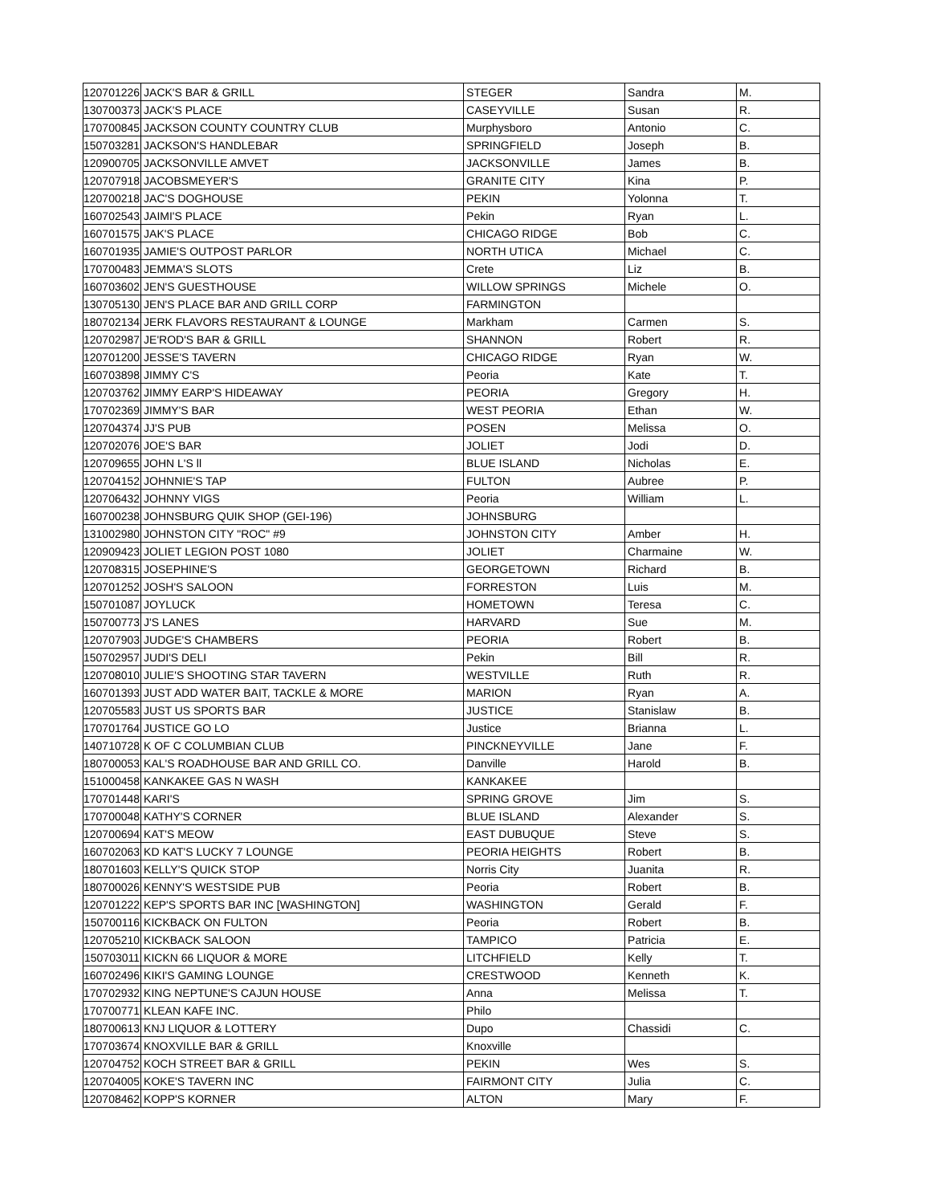| 120701226 | JACK'S BAR & GRILL | STEGER | Sandra | M. |
| 130700373 | JACK'S PLACE | CASEYVILLE | Susan | R. |
| 170700845 | JACKSON COUNTY COUNTRY CLUB | Murphysboro | Antonio | C. |
| 150703281 | JACKSON'S HANDLEBAR | SPRINGFIELD | Joseph | B. |
| 120900705 | JACKSONVILLE AMVET | JACKSONVILLE | James | B. |
| 120707918 | JACOBSMEYER'S | GRANITE CITY | Kina | P. |
| 120700218 | JAC'S DOGHOUSE | PEKIN | Yolonna | T. |
| 160702543 | JAIMI'S PLACE | Pekin | Ryan | L. |
| 160701575 | JAK'S PLACE | CHICAGO RIDGE | Bob | C. |
| 160701935 | JAMIE'S OUTPOST PARLOR | NORTH UTICA | Michael | C. |
| 170700483 | JEMMA'S SLOTS | Crete | Liz | B. |
| 160703602 | JEN'S GUESTHOUSE | WILLOW SPRINGS | Michele | O. |
| 130705130 | JEN'S PLACE BAR AND GRILL CORP | FARMINGTON | | |
| 180702134 | JERK FLAVORS RESTAURANT & LOUNGE | Markham | Carmen | S. |
| 120702987 | JE'ROD'S BAR & GRILL | SHANNON | Robert | R. |
| 120701200 | JESSE'S TAVERN | CHICAGO RIDGE | Ryan | W. |
| 160703898 | JIMMY C'S | Peoria | Kate | T. |
| 120703762 | JIMMY EARP'S HIDEAWAY | PEORIA | Gregory | H. |
| 170702369 | JIMMY'S BAR | WEST PEORIA | Ethan | W. |
| 120704374 | JJ'S PUB | POSEN | Melissa | O. |
| 120702076 | JOE'S BAR | JOLIET | Jodi | D. |
| 120709655 | JOHN L'S ll | BLUE ISLAND | Nicholas | E. |
| 120704152 | JOHNNIE'S TAP | FULTON | Aubree | P. |
| 120706432 | JOHNNY VIGS | Peoria | William | L. |
| 160700238 | JOHNSBURG QUIK SHOP (GEI-196) | JOHNSBURG | | |
| 131002980 | JOHNSTON CITY "ROC" #9 | JOHNSTON CITY | Amber | H. |
| 120909423 | JOLIET LEGION POST 1080 | JOLIET | Charmaine | W. |
| 120708315 | JOSEPHINE'S | GEORGETOWN | Richard | B. |
| 120701252 | JOSH'S SALOON | FORRESTON | Luis | M. |
| 150701087 | JOYLUCK | HOMETOWN | Teresa | C. |
| 150700773 | J'S LANES | HARVARD | Sue | M. |
| 120707903 | JUDGE'S CHAMBERS | PEORIA | Robert | B. |
| 150702957 | JUDI'S DELI | Pekin | Bill | R. |
| 120708010 | JULIE'S SHOOTING STAR TAVERN | WESTVILLE | Ruth | R. |
| 160701393 | JUST ADD WATER BAIT, TACKLE & MORE | MARION | Ryan | A. |
| 120705583 | JUST US SPORTS BAR | JUSTICE | Stanislaw | B. |
| 170701764 | JUSTICE GO LO | Justice | Brianna | L. |
| 140710728 | K OF C COLUMBIAN CLUB | PINCKNEYVILLE | Jane | F. |
| 180700053 | KAL'S ROADHOUSE BAR AND GRILL CO. | Danville | Harold | B. |
| 151000458 | KANKAKEE GAS N WASH | KANKAKEE | | |
| 170701448 | KARI'S | SPRING GROVE | Jim | S. |
| 170700048 | KATHY'S CORNER | BLUE ISLAND | Alexander | S. |
| 120700694 | KAT'S MEOW | EAST DUBUQUE | Steve | S. |
| 160702063 | KD KAT'S LUCKY 7 LOUNGE | PEORIA HEIGHTS | Robert | B. |
| 180701603 | KELLY'S QUICK STOP | Norris City | Juanita | R. |
| 180700026 | KENNY'S WESTSIDE PUB | Peoria | Robert | B. |
| 120701222 | KEP'S SPORTS BAR INC [WASHINGTON] | WASHINGTON | Gerald | F. |
| 150700116 | KICKBACK ON FULTON | Peoria | Robert | B. |
| 120705210 | KICKBACK SALOON | TAMPICO | Patricia | E. |
| 150703011 | KICKN 66 LIQUOR & MORE | LITCHFIELD | Kelly | T. |
| 160702496 | KIKI'S GAMING LOUNGE | CRESTWOOD | Kenneth | K. |
| 170702932 | KING NEPTUNE'S CAJUN HOUSE | Anna | Melissa | T. |
| 170700771 | KLEAN KAFE INC. | Philo | | |
| 180700613 | KNJ LIQUOR & LOTTERY | Dupo | Chassidi | C. |
| 170703674 | KNOXVILLE BAR & GRILL | Knoxville | | |
| 120704752 | KOCH STREET BAR & GRILL | PEKIN | Wes | S. |
| 120704005 | KOKE'S TAVERN INC | FAIRMONT CITY | Julia | C. |
| 120708462 | KOPP'S KORNER | ALTON | Mary | F. |